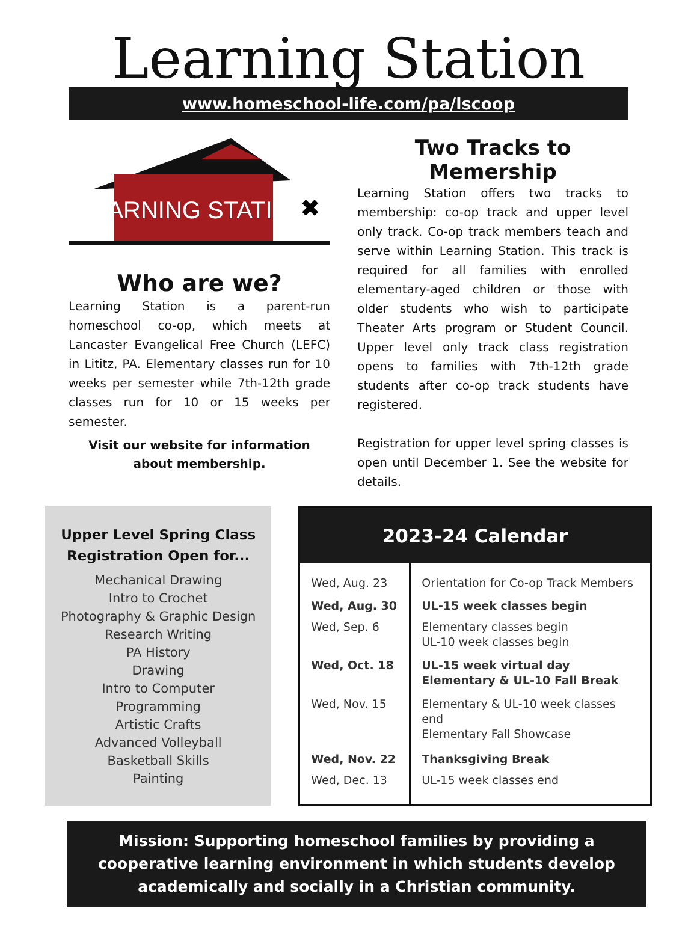Learning Station
www.homeschool-life.com/pa/lscoop
LEARNING STATION
✖
Who are we?
Learning Station is a parent-run homeschool co-op, which meets at Lancaster Evangelical Free Church (LEFC) in Lititz, PA. Elementary classes run for 10 weeks per semester while 7th-12th grade classes run for 10 or 15 weeks per semester.
Visit our website for information about membership.
Two Tracks to Memership
Learning Station offers two tracks to membership: co-op track and upper level only track. Co-op track members teach and serve within Learning Station. This track is required for all families with enrolled elementary-aged children or those with older students who wish to participate Theater Arts program or Student Council. Upper level only track class registration opens to families with 7th-12th grade students after co-op track students have registered.
Registration for upper level spring classes is open until December 1. See the website for details.
Upper Level Spring Class Registration Open for...
Mechanical Drawing
Intro to Crochet
Photography & Graphic Design
Research Writing
PA History
Drawing
Intro to Computer
Programming
Artistic Crafts
Advanced Volleyball
Basketball Skills
Painting
| 2023-24 Calendar | |
| --- | --- |
| Wed, Aug. 23 | Orientation for Co-op Track Members |
| Wed, Aug. 30 | UL-15 week classes begin |
| Wed, Sep. 6 | Elementary classes begin UL-10 week classes begin |
| Wed, Oct. 18 | UL-15 week virtual day Elementary & UL-10 Fall Break |
| Wed, Nov. 15 | Elementary & UL-10 week classes end Elementary Fall Showcase |
| Wed, Nov. 22 | Thanksgiving Break |
| Wed, Dec. 13 | UL-15 week classes end |
Mission: Supporting homeschool families by providing a cooperative learning environment in which students develop academically and socially in a Christian community.